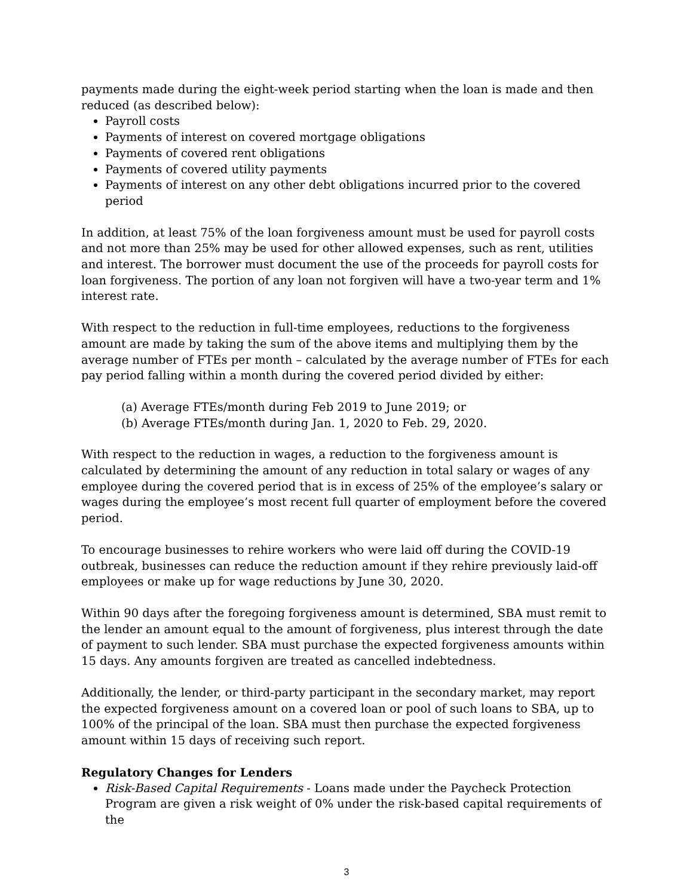payments made during the eight-week period starting when the loan is made and then reduced (as described below):
Payroll costs
Payments of interest on covered mortgage obligations
Payments of covered rent obligations
Payments of covered utility payments
Payments of interest on any other debt obligations incurred prior to the covered period
In addition, at least 75% of the loan forgiveness amount must be used for payroll costs and not more than 25% may be used for other allowed expenses, such as rent, utilities and interest. The borrower must document the use of the proceeds for payroll costs for loan forgiveness. The portion of any loan not forgiven will have a two-year term and 1% interest rate.
With respect to the reduction in full-time employees, reductions to the forgiveness amount are made by taking the sum of the above items and multiplying them by the average number of FTEs per month – calculated by the average number of FTEs for each pay period falling within a month during the covered period divided by either:
(a) Average FTEs/month during Feb 2019 to June 2019; or
(b) Average FTEs/month during Jan. 1, 2020 to Feb. 29, 2020.
With respect to the reduction in wages, a reduction to the forgiveness amount is calculated by determining the amount of any reduction in total salary or wages of any employee during the covered period that is in excess of 25% of the employee’s salary or wages during the employee’s most recent full quarter of employment before the covered period.
To encourage businesses to rehire workers who were laid off during the COVID-19 outbreak, businesses can reduce the reduction amount if they rehire previously laid-off employees or make up for wage reductions by June 30, 2020.
Within 90 days after the foregoing forgiveness amount is determined, SBA must remit to the lender an amount equal to the amount of forgiveness, plus interest through the date of payment to such lender. SBA must purchase the expected forgiveness amounts within 15 days. Any amounts forgiven are treated as cancelled indebtedness.
Additionally, the lender, or third-party participant in the secondary market, may report the expected forgiveness amount on a covered loan or pool of such loans to SBA, up to 100% of the principal of the loan. SBA must then purchase the expected forgiveness amount within 15 days of receiving such report.
Regulatory Changes for Lenders
Risk-Based Capital Requirements - Loans made under the Paycheck Protection Program are given a risk weight of 0% under the risk-based capital requirements of the
3